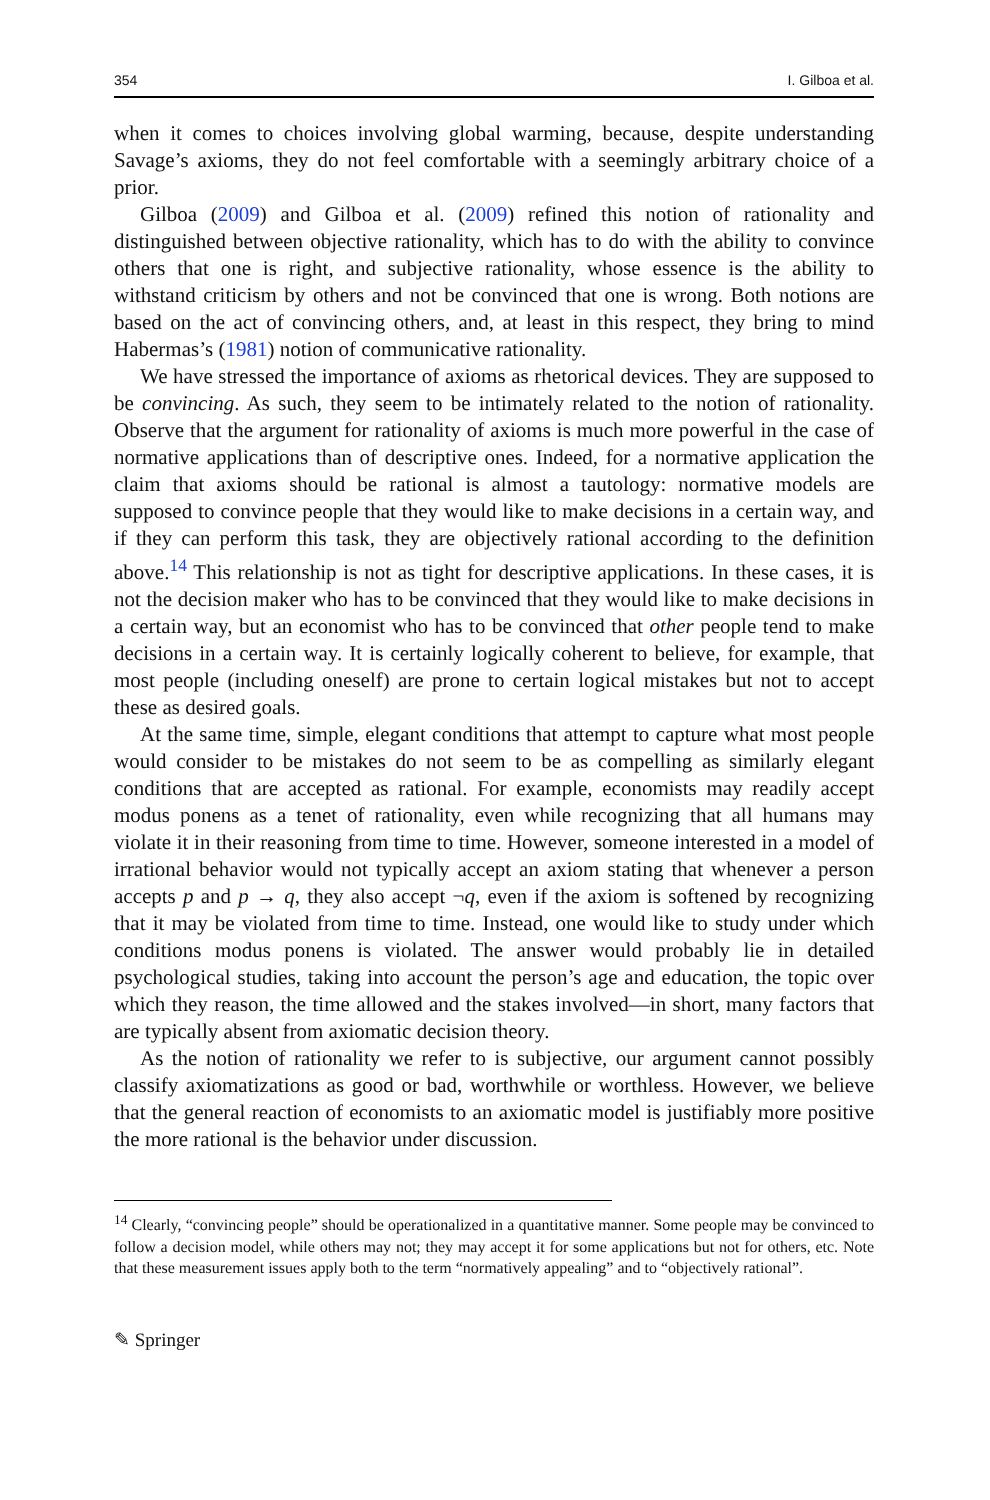354 I. Gilboa et al.
when it comes to choices involving global warming, because, despite understanding Savage’s axioms, they do not feel comfortable with a seemingly arbitrary choice of a prior.
Gilboa (2009) and Gilboa et al. (2009) refined this notion of rationality and distinguished between objective rationality, which has to do with the ability to convince others that one is right, and subjective rationality, whose essence is the ability to withstand criticism by others and not be convinced that one is wrong. Both notions are based on the act of convincing others, and, at least in this respect, they bring to mind Habermas’s (1981) notion of communicative rationality.
We have stressed the importance of axioms as rhetorical devices. They are supposed to be convincing. As such, they seem to be intimately related to the notion of rationality. Observe that the argument for rationality of axioms is much more powerful in the case of normative applications than of descriptive ones. Indeed, for a normative application the claim that axioms should be rational is almost a tautology: normative models are supposed to convince people that they would like to make decisions in a certain way, and if they can perform this task, they are objectively rational according to the definition above.<sup>14</sup> This relationship is not as tight for descriptive applications. In these cases, it is not the decision maker who has to be convinced that they would like to make decisions in a certain way, but an economist who has to be convinced that other people tend to make decisions in a certain way. It is certainly logically coherent to believe, for example, that most people (including oneself) are prone to certain logical mistakes but not to accept these as desired goals.
At the same time, simple, elegant conditions that attempt to capture what most people would consider to be mistakes do not seem to be as compelling as similarly elegant conditions that are accepted as rational. For example, economists may readily accept modus ponens as a tenet of rationality, even while recognizing that all humans may violate it in their reasoning from time to time. However, someone interested in a model of irrational behavior would not typically accept an axiom stating that whenever a person accepts p and p → q, they also accept ¬q, even if the axiom is softened by recognizing that it may be violated from time to time. Instead, one would like to study under which conditions modus ponens is violated. The answer would probably lie in detailed psychological studies, taking into account the person’s age and education, the topic over which they reason, the time allowed and the stakes involved—in short, many factors that are typically absent from axiomatic decision theory.
As the notion of rationality we refer to is subjective, our argument cannot possibly classify axiomatizations as good or bad, worthwhile or worthless. However, we believe that the general reaction of economists to an axiomatic model is justifiably more positive the more rational is the behavior under discussion.
<sup>14</sup> Clearly, “convincing people” should be operationalized in a quantitative manner. Some people may be convinced to follow a decision model, while others may not; they may accept it for some applications but not for others, etc. Note that these measurement issues apply both to the term “normatively appealing” and to “objectively rational”.
✎ Springer